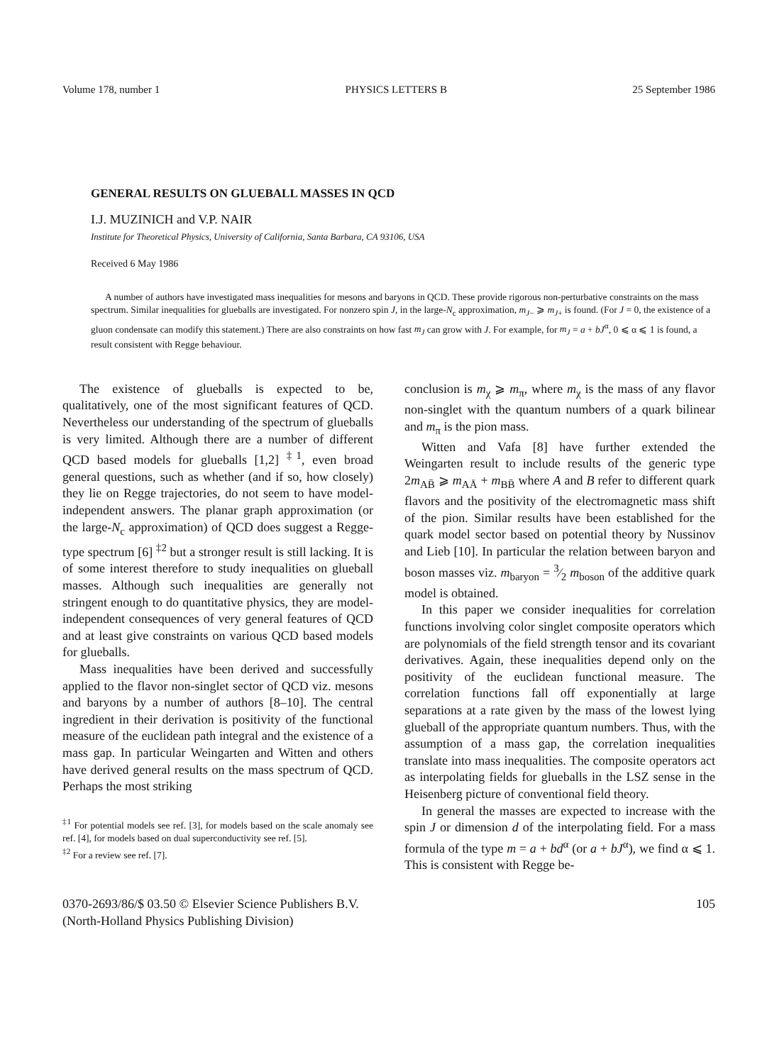Volume 178, number 1 PHYSICS LETTERS B 25 September 1986
GENERAL RESULTS ON GLUEBALL MASSES IN QCD
I.J. MUZINICH and V.P. NAIR
Institute for Theoretical Physics, University of California, Santa Barbara, CA 93106, USA
Received 6 May 1986
A number of authors have investigated mass inequalities for mesons and baryons in QCD. These provide rigorous non-perturbative constraints on the mass spectrum. Similar inequalities for glueballs are investigated. For nonzero spin J, in the large-N<sub>c</sub> approximation, m<sub>J</sub><sub>−</sub> ⩾ m<sub>J</sub><sub>+</sub> is found. (For J = 0, the existence of a gluon condensate can modify this statement.) There are also constraints on how fast m<sub>J</sub> can grow with J. For example, for m<sub>J</sub> = a + bJ<sup>α</sup>, 0 ⩽ α ⩽ 1 is found, a result consistent with Regge behaviour.
The existence of glueballs is expected to be, qualitatively, one of the most significant features of QCD. Nevertheless our understanding of the spectrum of glueballs is very limited. Although there are a number of different QCD based models for glueballs [1,2] <sup>‡1</sup>, even broad general questions, such as whether (and if so, how closely) they lie on Regge trajectories, do not seem to have model-independent answers. The planar graph approximation (or the large-N<sub>c</sub> approximation) of QCD does suggest a Regge-type spectrum [6] <sup>‡2</sup> but a stronger result is still lacking. It is of some interest therefore to study inequalities on glueball masses. Although such inequalities are generally not stringent enough to do quantitative physics, they are model-independent consequences of very general features of QCD and at least give constraints on various QCD based models for glueballs.
Mass inequalities have been derived and successfully applied to the flavor non-singlet sector of QCD viz. mesons and baryons by a number of authors [8–10]. The central ingredient in their derivation is positivity of the functional measure of the euclidean path integral and the existence of a mass gap. In particular Weingarten and Witten and others have derived general results on the mass spectrum of QCD. Perhaps the most striking
<sup>‡1</sup> For potential models see ref. [3], for models based on the scale anomaly see ref. [4], for models based on dual superconductivity see ref. [5].
<sup>‡2</sup> For a review see ref. [7].
conclusion is m<sub>χ</sub> ⩾ m<sub>π</sub>, where m<sub>χ</sub> is the mass of any flavor non-singlet with the quantum numbers of a quark bilinear and m<sub>π</sub> is the pion mass.
Witten and Vafa [8] have further extended the Weingarten result to include results of the generic type 2m<sub>AB̄</sub> ⩾ m<sub>AĀ</sub> + m<sub>BB̄</sub> where A and B refer to different quark flavors and the positivity of the electromagnetic mass shift of the pion. Similar results have been established for the quark model sector based on potential theory by Nussinov and Lieb [10]. In particular the relation between baryon and boson masses viz. m<sub>baryon</sub> = 3⁄2 m<sub>boson</sub> of the additive quark model is obtained.
In this paper we consider inequalities for correlation functions involving color singlet composite operators which are polynomials of the field strength tensor and its covariant derivatives. Again, these inequalities depend only on the positivity of the euclidean functional measure. The correlation functions fall off exponentially at large separations at a rate given by the mass of the lowest lying glueball of the appropriate quantum numbers. Thus, with the assumption of a mass gap, the correlation inequalities translate into mass inequalities. The composite operators act as interpolating fields for glueballs in the LSZ sense in the Heisenberg picture of conventional field theory.
In general the masses are expected to increase with the spin J or dimension d of the interpolating field. For a mass formula of the type m = a + bd<sup>α</sup> (or a + bJ<sup>α</sup>), we find α ⩽ 1. This is consistent with Regge be-
0370-2693/86/$ 03.50 © Elsevier Science Publishers B.V.
(North-Holland Physics Publishing Division) 105